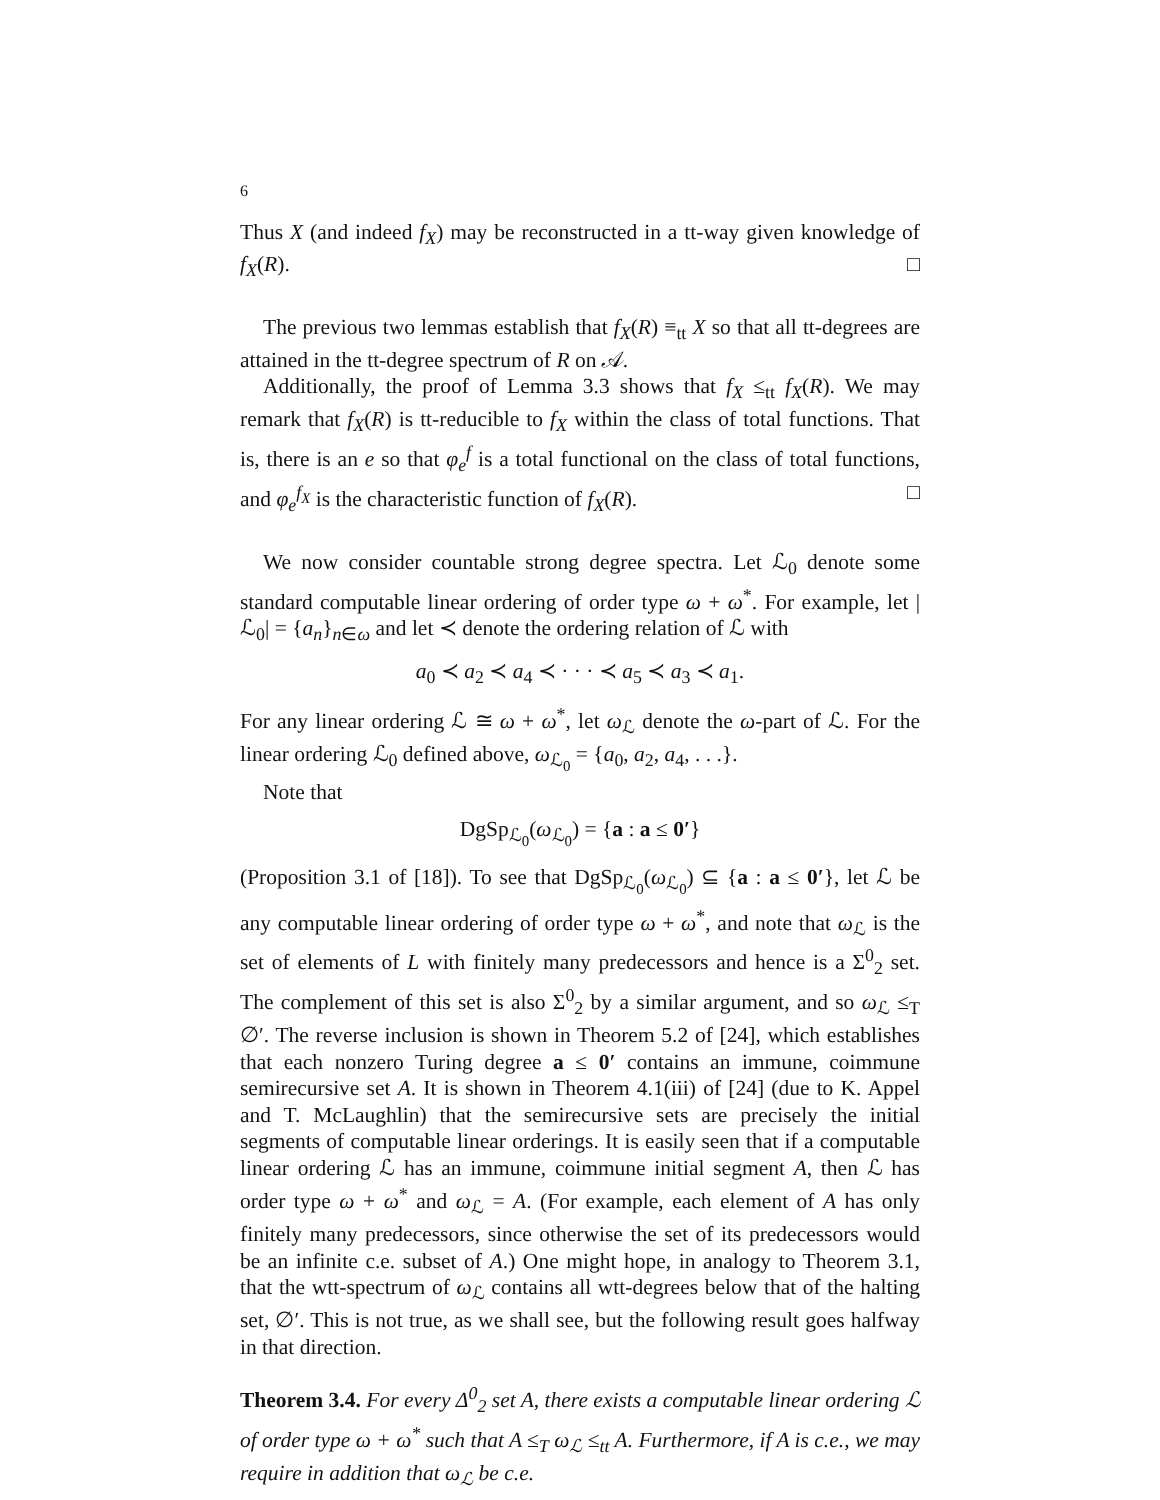6
Thus X (and indeed f<sub>X</sub>) may be reconstructed in a tt-way given knowledge of f<sub>X</sub>(R). □
The previous two lemmas establish that f<sub>X</sub>(R) ≡<sub>tt</sub> X so that all tt-degrees are attained in the tt-degree spectrum of R on 𝒜.
Additionally, the proof of Lemma 3.3 shows that f<sub>X</sub> ≤<sub>tt</sub> f<sub>X</sub>(R). We may remark that f<sub>X</sub>(R) is tt-reducible to f<sub>X</sub> within the class of total functions. That is, there is an e so that φ<sub>e</sub><sup>f</sup> is a total functional on the class of total functions, and φ<sub>e</sub><sup>f<sub>X</sub></sup> is the characteristic function of f<sub>X</sub>(R). □
We now consider countable strong degree spectra. Let ℒ<sub>0</sub> denote some standard computable linear ordering of order type ω + ω<sup>*</sup>. For example, let |ℒ<sub>0</sub>| = {a<sub>n</sub>}<sub>n∈ω</sub> and let ≺ denote the ordering relation of ℒ with
a<sub>0</sub> ≺ a<sub>2</sub> ≺ a<sub>4</sub> ≺ · · · ≺ a<sub>5</sub> ≺ a<sub>3</sub> ≺ a<sub>1</sub>.
For any linear ordering ℒ ≅ ω + ω<sup>*</sup>, let ω<sub>ℒ</sub> denote the ω-part of ℒ. For the linear ordering ℒ<sub>0</sub> defined above, ω<sub>ℒ<sub>0</sub></sub> = {a<sub>0</sub>, a<sub>2</sub>, a<sub>4</sub>, . . .}.
Note that
DgSp<sub>ℒ<sub>0</sub></sub>(ω<sub>ℒ<sub>0</sub></sub>) = {a : a ≤ 0′}
(Proposition 3.1 of [18]). To see that DgSp<sub>ℒ<sub>0</sub></sub>(ω<sub>ℒ<sub>0</sub></sub>) ⊆ {a : a ≤ 0′}, let ℒ be any computable linear ordering of order type ω + ω<sup>*</sup>, and note that ω<sub>ℒ</sub> is the set of elements of L with finitely many predecessors and hence is a Σ<sup>0</sup><sub>2</sub> set. The complement of this set is also Σ<sup>0</sup><sub>2</sub> by a similar argument, and so ω<sub>ℒ</sub> ≤<sub>T</sub> ∅′. The reverse inclusion is shown in Theorem 5.2 of [24], which establishes that each nonzero Turing degree a ≤ 0′ contains an immune, coimmune semirecursive set A. It is shown in Theorem 4.1(iii) of [24] (due to K. Appel and T. McLaughlin) that the semirecursive sets are precisely the initial segments of computable linear orderings. It is easily seen that if a computable linear ordering ℒ has an immune, coimmune initial segment A, then ℒ has order type ω + ω<sup>*</sup> and ω<sub>ℒ</sub> = A. (For example, each element of A has only finitely many predecessors, since otherwise the set of its predecessors would be an infinite c.e. subset of A.) One might hope, in analogy to Theorem 3.1, that the wtt-spectrum of ω<sub>ℒ</sub> contains all wtt-degrees below that of the halting set, ∅′. This is not true, as we shall see, but the following result goes halfway in that direction.
Theorem 3.4. For every Δ<sup>0</sup><sub>2</sub> set A, there exists a computable linear ordering ℒ of order type ω + ω<sup>*</sup> such that A ≤<sub>T</sub> ω<sub>ℒ</sub> ≤<sub>tt</sub> A. Furthermore, if A is c.e., we may require in addition that ω<sub>ℒ</sub> be c.e.